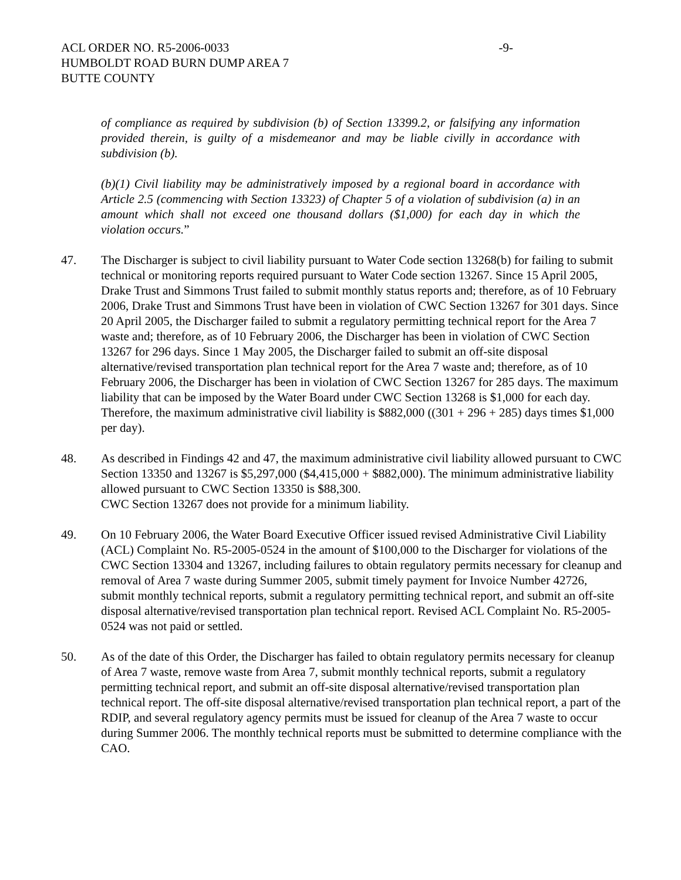ACL ORDER NO. R5-2006-0033 -9-
HUMBOLDT ROAD BURN DUMP AREA 7
BUTTE COUNTY
of compliance as required by subdivision (b) of Section 13399.2, or falsifying any information provided therein, is guilty of a misdemeanor and may be liable civilly in accordance with subdivision (b).
(b)(1) Civil liability may be administratively imposed by a regional board in accordance with Article 2.5 (commencing with Section 13323) of Chapter 5 of a violation of subdivision (a) in an amount which shall not exceed one thousand dollars ($1,000) for each day in which the violation occurs.”
47. The Discharger is subject to civil liability pursuant to Water Code section 13268(b) for failing to submit technical or monitoring reports required pursuant to Water Code section 13267. Since 15 April 2005, Drake Trust and Simmons Trust failed to submit monthly status reports and; therefore, as of 10 February 2006, Drake Trust and Simmons Trust have been in violation of CWC Section 13267 for 301 days. Since 20 April 2005, the Discharger failed to submit a regulatory permitting technical report for the Area 7 waste and; therefore, as of 10 February 2006, the Discharger has been in violation of CWC Section 13267 for 296 days. Since 1 May 2005, the Discharger failed to submit an off-site disposal alternative/revised transportation plan technical report for the Area 7 waste and; therefore, as of 10 February 2006, the Discharger has been in violation of CWC Section 13267 for 285 days. The maximum liability that can be imposed by the Water Board under CWC Section 13268 is $1,000 for each day. Therefore, the maximum administrative civil liability is $882,000 ((301 + 296 + 285) days times $1,000 per day).
48. As described in Findings 42 and 47, the maximum administrative civil liability allowed pursuant to CWC Section 13350 and 13267 is $5,297,000 ($4,415,000 + $882,000). The minimum administrative liability allowed pursuant to CWC Section 13350 is $88,300.
CWC Section 13267 does not provide for a minimum liability.
49. On 10 February 2006, the Water Board Executive Officer issued revised Administrative Civil Liability (ACL) Complaint No. R5-2005-0524 in the amount of $100,000 to the Discharger for violations of the CWC Section 13304 and 13267, including failures to obtain regulatory permits necessary for cleanup and removal of Area 7 waste during Summer 2005, submit timely payment for Invoice Number 42726, submit monthly technical reports, submit a regulatory permitting technical report, and submit an off-site disposal alternative/revised transportation plan technical report. Revised ACL Complaint No. R5-2005-0524 was not paid or settled.
50. As of the date of this Order, the Discharger has failed to obtain regulatory permits necessary for cleanup of Area 7 waste, remove waste from Area 7, submit monthly technical reports, submit a regulatory permitting technical report, and submit an off-site disposal alternative/revised transportation plan technical report. The off-site disposal alternative/revised transportation plan technical report, a part of the RDIP, and several regulatory agency permits must be issued for cleanup of the Area 7 waste to occur during Summer 2006. The monthly technical reports must be submitted to determine compliance with the CAO.